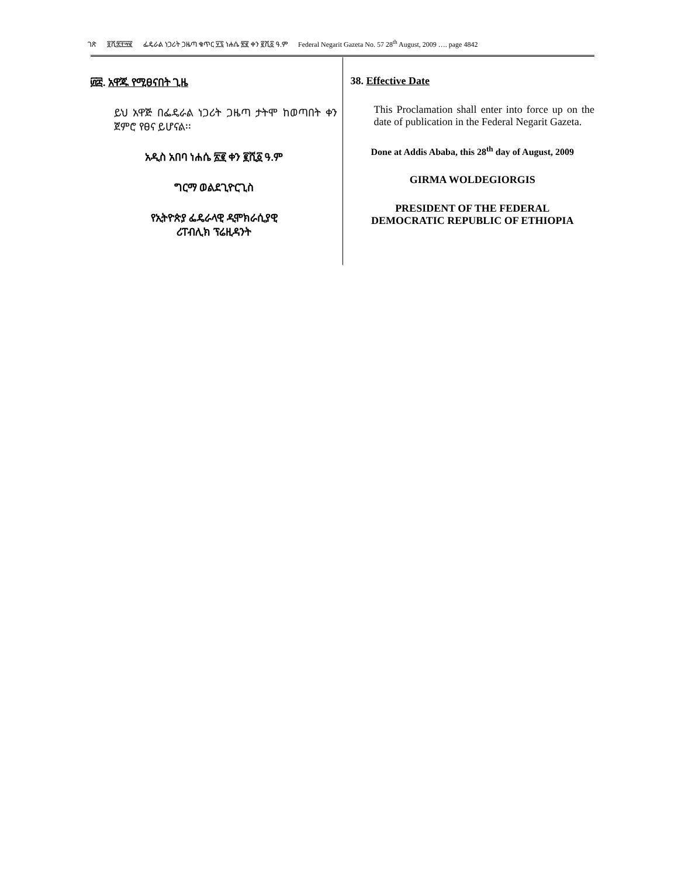ገጽ ፬ሺ፰፻፵፪ ፌዴራል ነጋሪት ጋዜጣ ቁጥር ፶፯ ነሐሴ ፳፪ ቀን ፪ሺ፩ ዓ.ም Federal Negarit Gazeta No. 57 28<sup>th</sup> August, 2009 …. page 4842
፴፰. አዋጁ የሚፀናበት ጊዜ
ይህ አዋጅ በፌዴራል ነጋሪት ጋዜጣ ታትሞ ከወጣበት ቀን ጀምሮ የፀና ይሆናል፡፡
አዲስ አበባ ነሐሴ ፳፪ ቀን ፪ሺ፩ ዓ.ም
ግርማ ወልደጊዮርጊስ
የኢትዮጵያ ፌዴራላዊ ዲሞክራሲያዊ
ሪፐብሊክ ፕሬዚዳንት
38. Effective Date
This Proclamation shall enter into force up on the date of publication in the Federal Negarit Gazeta.
Done at Addis Ababa, this 28<sup>th</sup> day of August, 2009
GIRMA WOLDEGIORGIS
PRESIDENT OF THE FEDERAL
DEMOCRATIC REPUBLIC OF ETHIOPIA